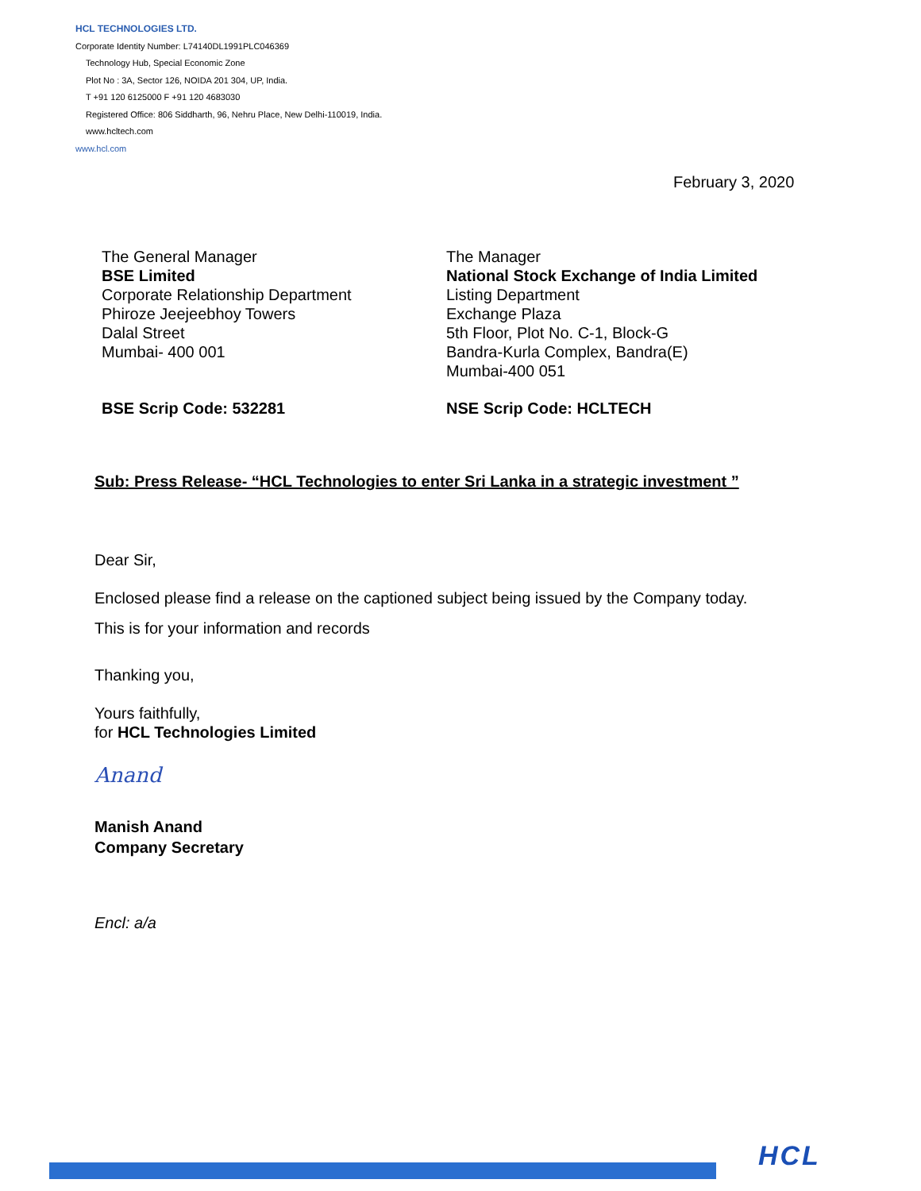HCL TECHNOLOGIES LTD.
Corporate Identity Number: L74140DL1991PLC046369
Technology Hub, Special Economic Zone
Plot No : 3A, Sector 126, NOIDA 201 304, UP, India.
T +91 120 6125000 F +91 120 4683030
Registered Office: 806 Siddharth, 96, Nehru Place, New Delhi-110019, India.
www.hcltech.com
www.hcl.com
February 3, 2020
The General Manager
BSE Limited
Corporate Relationship Department
Phiroze Jeejeebhoy Towers
Dalal Street
Mumbai- 400 001
The Manager
National Stock Exchange of India Limited
Listing Department
Exchange Plaza
5th Floor, Plot No. C-1, Block-G
Bandra-Kurla Complex, Bandra(E)
Mumbai-400 051
BSE Scrip Code: 532281 NSE Scrip Code: HCLTECH
Sub: Press Release- “HCL Technologies to enter Sri Lanka in a strategic investment ”
Dear Sir,
Enclosed please find a release on the captioned subject being issued by the Company today.
This is for your information and records
Thanking you,
Yours faithfully,
for HCL Technologies Limited
Anand
Manish Anand
Company Secretary
Encl: a/a
HCL